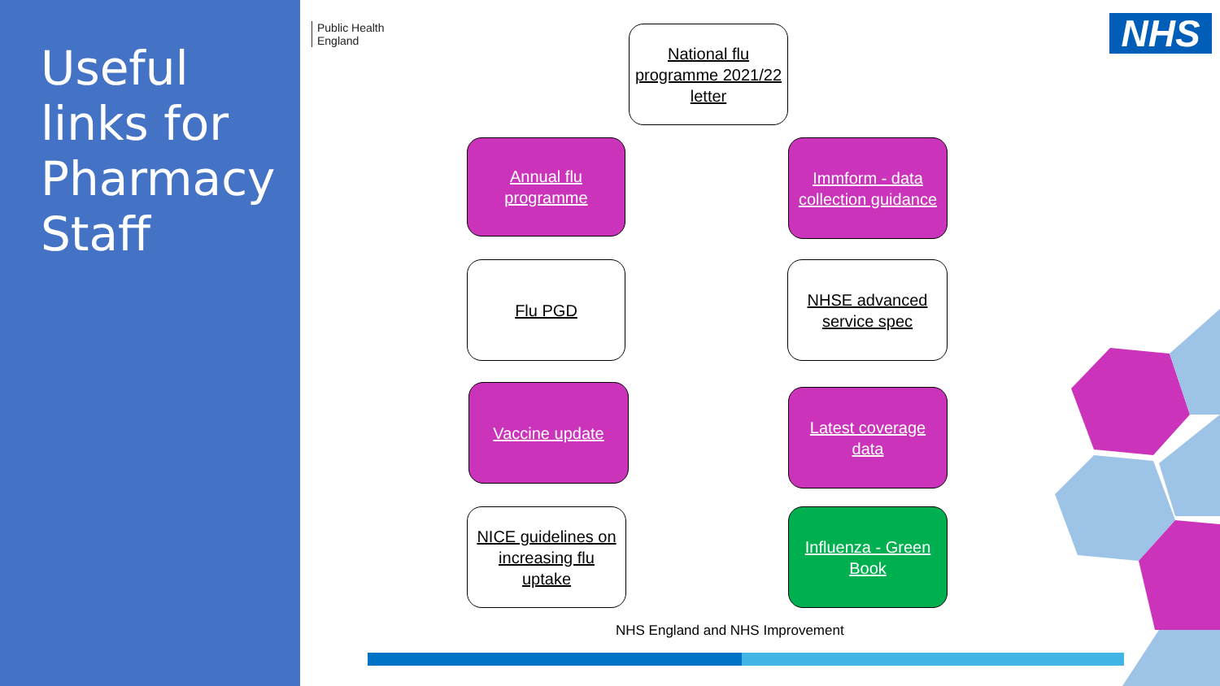Useful links for Pharmacy Staff
Public Health
England
NHS
National flu programme 2021/22 letter
Annual flu programme
Immform - data collection guidance
Flu PGD
NHSE advanced service spec
Vaccine update
Latest coverage data
NICE guidelines on increasing flu uptake
Influenza - Green Book
NHS England and NHS Improvement